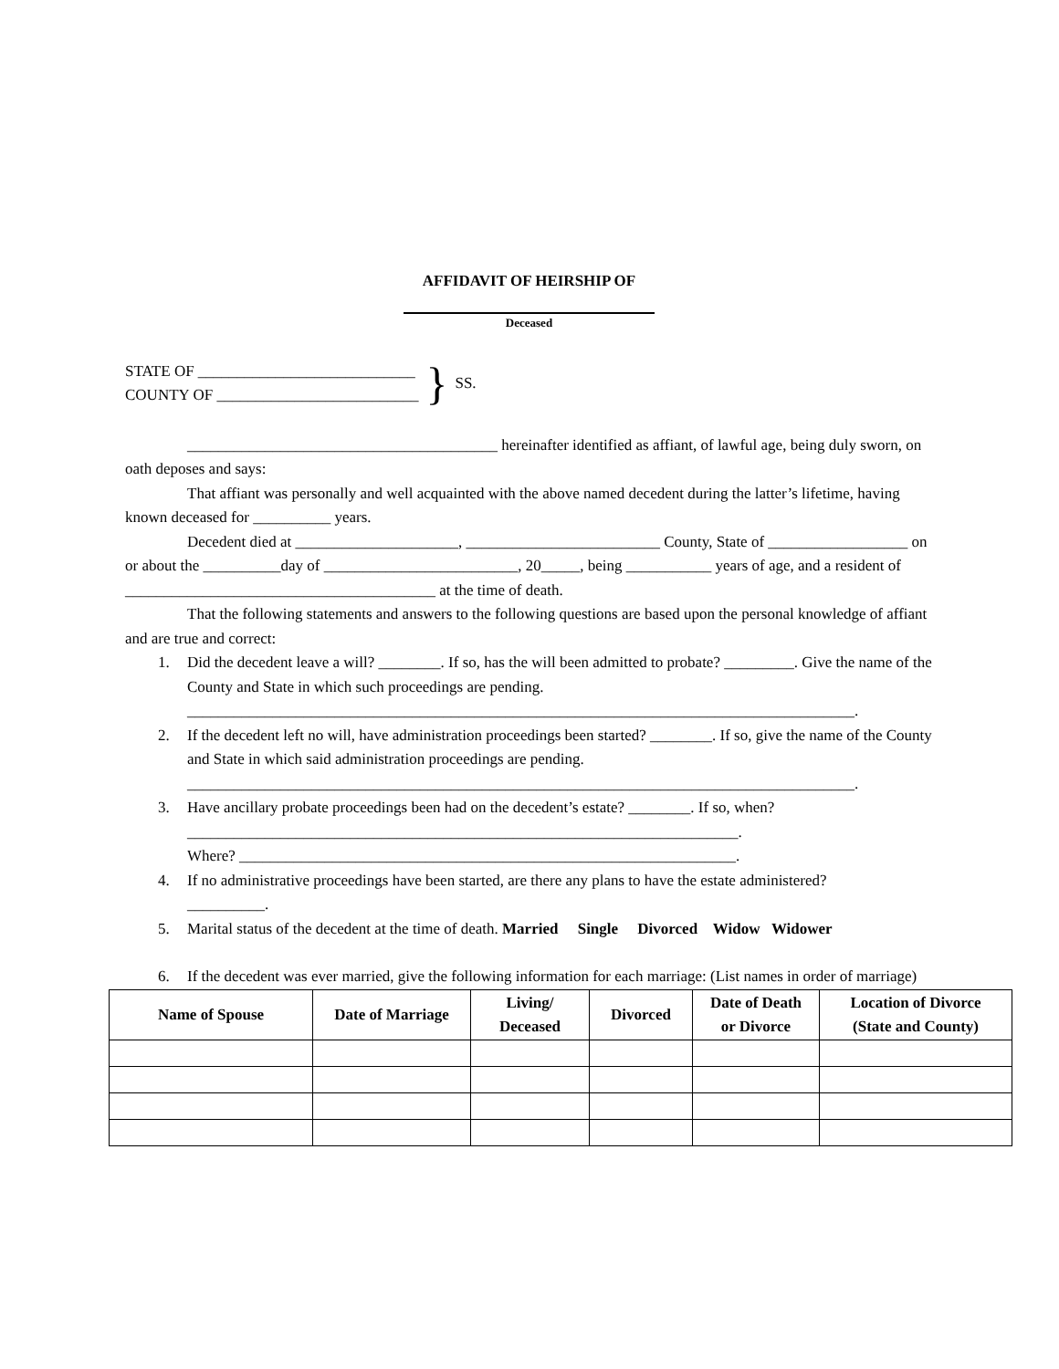AFFIDAVIT OF HEIRSHIP OF
Deceased
STATE OF ____________________________
COUNTY OF __________________________
}
SS.
________________________________________ hereinafter identified as affiant, of lawful age, being duly sworn, on oath deposes and says:
That affiant was personally and well acquainted with the above named decedent during the latter’s lifetime, having known deceased for __________ years.
Decedent died at _____________________, _________________________ County, State of __________________ on or about the __________day of _________________________, 20_____, being ___________ years of age, and a resident of ________________________________________ at the time of death.
That the following statements and answers to the following questions are based upon the personal knowledge of affiant and are true and correct:
1. Did the decedent leave a will? ________. If so, has the will been admitted to probate? _________. Give the name of the County and State in which such proceedings are pending.
______________________________________________________________________________________.
2. If the decedent left no will, have administration proceedings been started? ________. If so, give the name of the County and State in which said administration proceedings are pending.
______________________________________________________________________________________.
3. Have ancillary probate proceedings been had on the decedent’s estate? ________. If so, when?
_______________________________________________________________________.
Where? ________________________________________________________________.
4. If no administrative proceedings have been started, are there any plans to have the estate administered?
__________.
5. Marital status of the decedent at the time of death. Married Single Divorced Widow Widower
6. If the decedent was ever married, give the following information for each marriage: (List names in order of marriage)
| Name of Spouse | Date of Marriage | Living/ Deceased | Divorced | Date of Death or Divorce | Location of Divorce (State and County) |
| --- | --- | --- | --- | --- | --- |